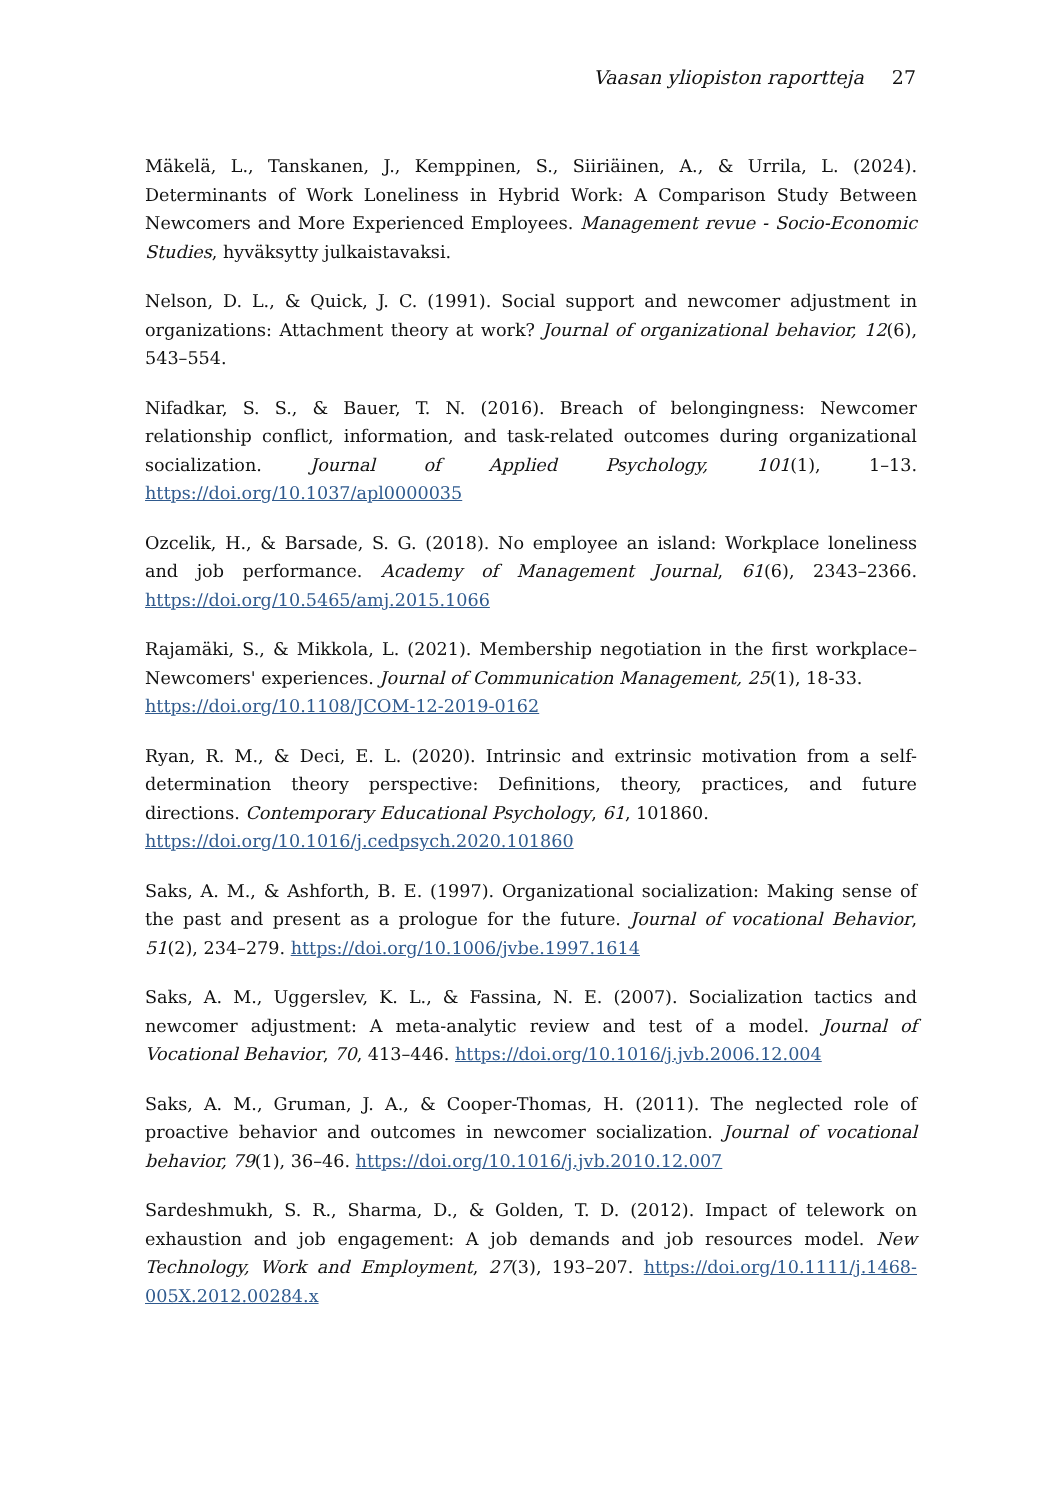Vaasan yliopiston raportteja 27
Mäkelä, L., Tanskanen, J., Kemppinen, S., Siiriäinen, A., & Urrila, L. (2024). Determinants of Work Loneliness in Hybrid Work: A Comparison Study Between Newcomers and More Experienced Employees. Management revue - Socio-Economic Studies, hyväksytty julkaistavaksi.
Nelson, D. L., & Quick, J. C. (1991). Social support and newcomer adjustment in organizations: Attachment theory at work? Journal of organizational behavior, 12(6), 543–554.
Nifadkar, S. S., & Bauer, T. N. (2016). Breach of belongingness: Newcomer relationship conflict, information, and task-related outcomes during organizational socialization. Journal of Applied Psychology, 101(1), 1–13. https://doi.org/10.1037/apl0000035
Ozcelik, H., & Barsade, S. G. (2018). No employee an island: Workplace loneliness and job performance. Academy of Management Journal, 61(6), 2343–2366. https://doi.org/10.5465/amj.2015.1066
Rajamäki, S., & Mikkola, L. (2021). Membership negotiation in the first workplace–Newcomers' experiences. Journal of Communication Management, 25(1), 18-33.
https://doi.org/10.1108/JCOM-12-2019-0162
Ryan, R. M., & Deci, E. L. (2020). Intrinsic and extrinsic motivation from a self-determination theory perspective: Definitions, theory, practices, and future directions. Contemporary Educational Psychology, 61, 101860.
https://doi.org/10.1016/j.cedpsych.2020.101860
Saks, A. M., & Ashforth, B. E. (1997). Organizational socialization: Making sense of the past and present as a prologue for the future. Journal of vocational Behavior, 51(2), 234–279. https://doi.org/10.1006/jvbe.1997.1614
Saks, A. M., Uggerslev, K. L., & Fassina, N. E. (2007). Socialization tactics and newcomer adjustment: A meta-analytic review and test of a model. Journal of Vocational Behavior, 70, 413–446. https://doi.org/10.1016/j.jvb.2006.12.004
Saks, A. M., Gruman, J. A., & Cooper-Thomas, H. (2011). The neglected role of proactive behavior and outcomes in newcomer socialization. Journal of vocational behavior, 79(1), 36–46. https://doi.org/10.1016/j.jvb.2010.12.007
Sardeshmukh, S. R., Sharma, D., & Golden, T. D. (2012). Impact of telework on exhaustion and job engagement: A job demands and job resources model. New Technology, Work and Employment, 27(3), 193–207. https://doi.org/10.1111/j.1468-005X.2012.00284.x